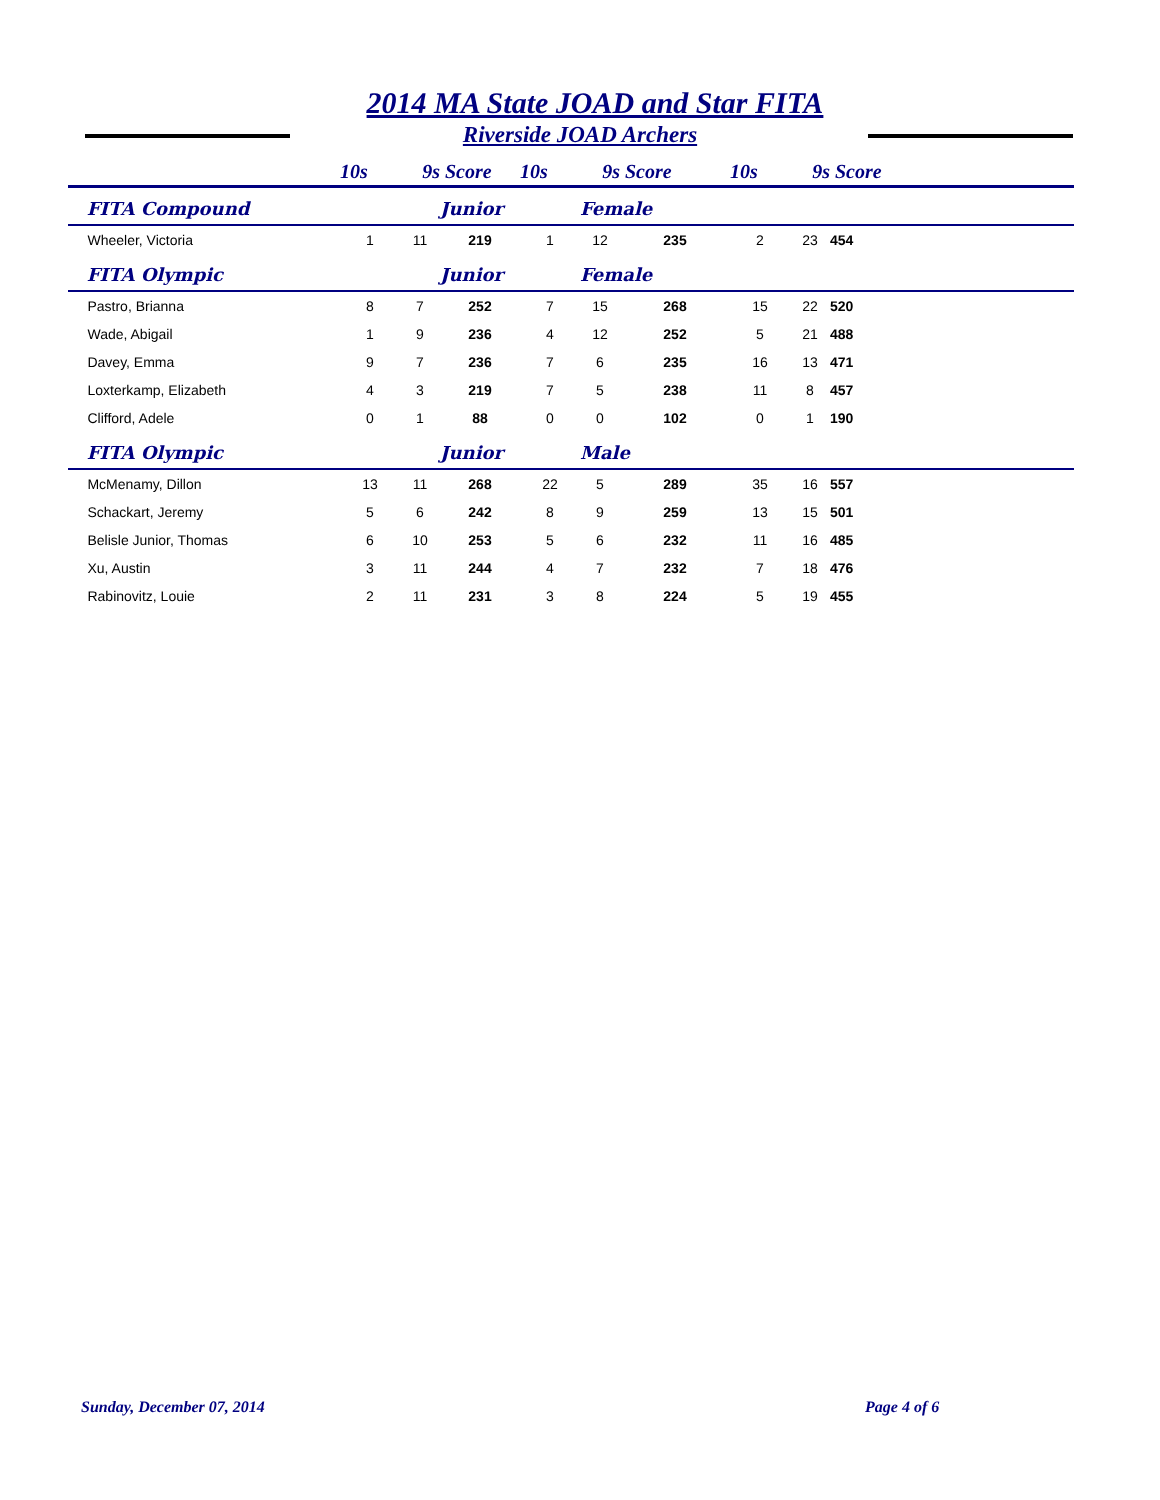2014 MA State JOAD and Star FITA
Riverside JOAD Archers
| | 10s | 9s | Score | 10s | 9s | Score | 10s | 9s | Score |
| --- | --- | --- | --- | --- | --- | --- | --- | --- | --- |
| FITA Compound | | | Junior | | Female | | | | |
| Wheeler, Victoria | 1 | 11 | 219 | 1 | 12 | 235 | 2 | 23 | 454 |
| FITA Olympic | | | Junior | | Female | | | | |
| Pastro, Brianna | 8 | 7 | 252 | 7 | 15 | 268 | 15 | 22 | 520 |
| Wade, Abigail | 1 | 9 | 236 | 4 | 12 | 252 | 5 | 21 | 488 |
| Davey, Emma | 9 | 7 | 236 | 7 | 6 | 235 | 16 | 13 | 471 |
| Loxterkamp, Elizabeth | 4 | 3 | 219 | 7 | 5 | 238 | 11 | 8 | 457 |
| Clifford, Adele | 0 | 1 | 88 | 0 | 0 | 102 | 0 | 1 | 190 |
| FITA Olympic | | | Junior | | Male | | | | |
| McMenamy, Dillon | 13 | 11 | 268 | 22 | 5 | 289 | 35 | 16 | 557 |
| Schackart, Jeremy | 5 | 6 | 242 | 8 | 9 | 259 | 13 | 15 | 501 |
| Belisle Junior, Thomas | 6 | 10 | 253 | 5 | 6 | 232 | 11 | 16 | 485 |
| Xu, Austin | 3 | 11 | 244 | 4 | 7 | 232 | 7 | 18 | 476 |
| Rabinovitz, Louie | 2 | 11 | 231 | 3 | 8 | 224 | 5 | 19 | 455 |
Sunday, December 07, 2014 Page 4 of 6